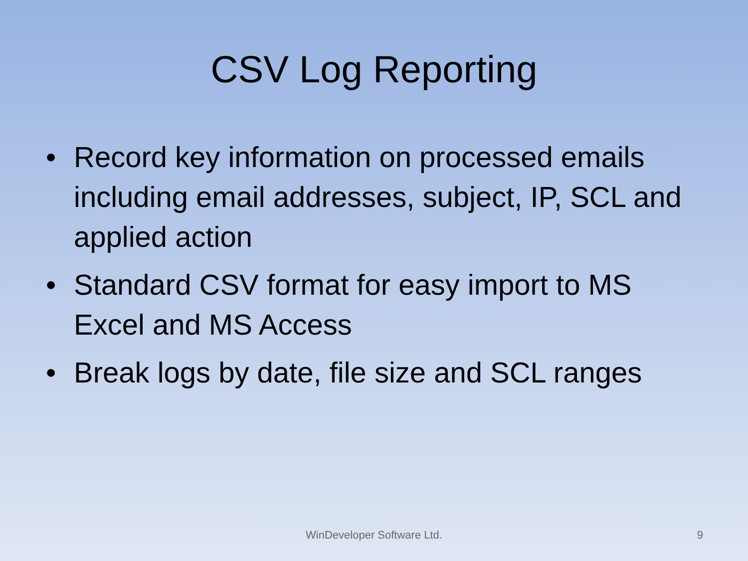CSV Log Reporting
• Record key information on processed emails including email addresses, subject, IP, SCL and applied action
• Standard CSV format for easy import to MS Excel and MS Access
• Break logs by date, file size and SCL ranges
WinDeveloper Software Ltd.
9